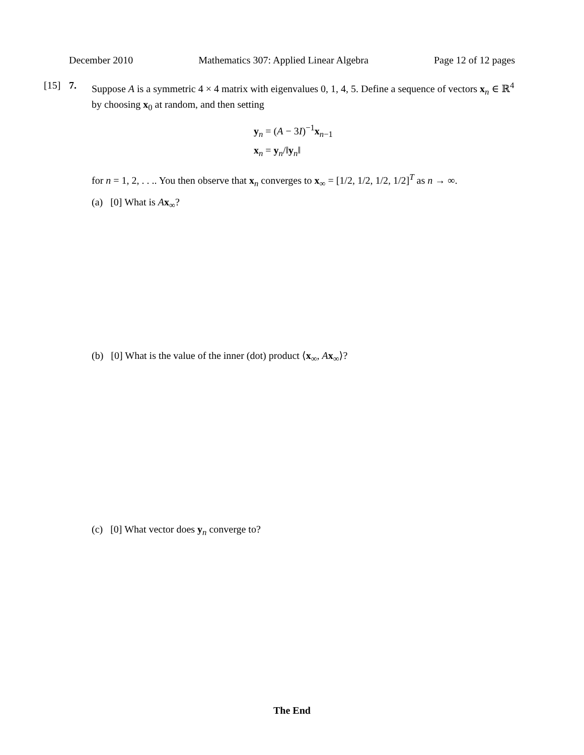December 2010 Mathematics 307: Applied Linear Algebra Page 12 of 12 pages
[15] 7. Suppose A is a symmetric 4 × 4 matrix with eigenvalues 0, 1, 4, 5. Define a sequence of vectors x<sub>n</sub> ∈ ℝ<sup>4</sup> by choosing x<sub>0</sub> at random, and then setting
y<sub>n</sub> = (A − 3I)<sup>−1</sup>x<sub>n−1</sub>
x<sub>n</sub> = y<sub>n</sub>/‖y<sub>n</sub>‖
for n = 1, 2, . . .. You then observe that x<sub>n</sub> converges to x<sub>∞</sub> = [1/2, 1/2, 1/2, 1/2]<sup>T</sup> as n → ∞.
(a) [0] What is Ax<sub>∞</sub>?
(b) [0] What is the value of the inner (dot) product ⟨x<sub>∞</sub>, Ax<sub>∞</sub>⟩?
(c) [0] What vector does y<sub>n</sub> converge to?
The End